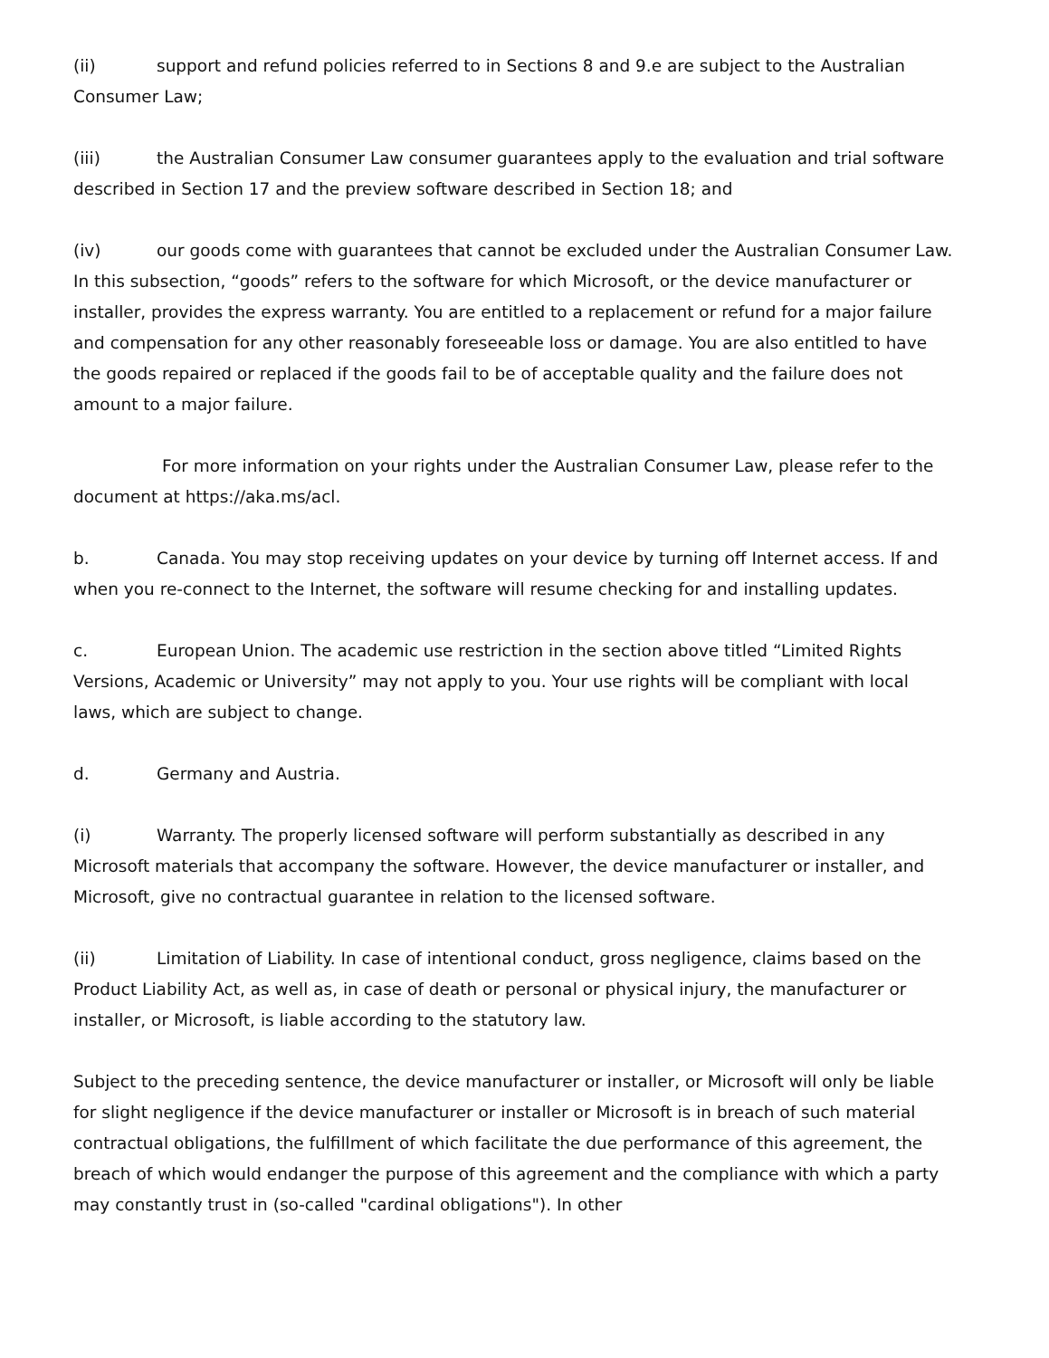(ii) support and refund policies referred to in Sections 8 and 9.e are subject to the Australian Consumer Law;
(iii) the Australian Consumer Law consumer guarantees apply to the evaluation and trial software described in Section 17 and the preview software described in Section 18; and
(iv) our goods come with guarantees that cannot be excluded under the Australian Consumer Law. In this subsection, “goods” refers to the software for which Microsoft, or the device manufacturer or installer, provides the express warranty. You are entitled to a replacement or refund for a major failure and compensation for any other reasonably foreseeable loss or damage. You are also entitled to have the goods repaired or replaced if the goods fail to be of acceptable quality and the failure does not amount to a major failure.
For more information on your rights under the Australian Consumer Law, please refer to the document at https://aka.ms/acl.
b. Canada. You may stop receiving updates on your device by turning off Internet access. If and when you re-connect to the Internet, the software will resume checking for and installing updates.
c. European Union. The academic use restriction in the section above titled “Limited Rights Versions, Academic or University” may not apply to you. Your use rights will be compliant with local laws, which are subject to change.
d. Germany and Austria.
(i) Warranty. The properly licensed software will perform substantially as described in any Microsoft materials that accompany the software. However, the device manufacturer or installer, and Microsoft, give no contractual guarantee in relation to the licensed software.
(ii) Limitation of Liability. In case of intentional conduct, gross negligence, claims based on the Product Liability Act, as well as, in case of death or personal or physical injury, the manufacturer or installer, or Microsoft, is liable according to the statutory law.
Subject to the preceding sentence, the device manufacturer or installer, or Microsoft will only be liable for slight negligence if the device manufacturer or installer or Microsoft is in breach of such material contractual obligations, the fulfillment of which facilitate the due performance of this agreement, the breach of which would endanger the purpose of this agreement and the compliance with which a party may constantly trust in (so-called "cardinal obligations"). In other